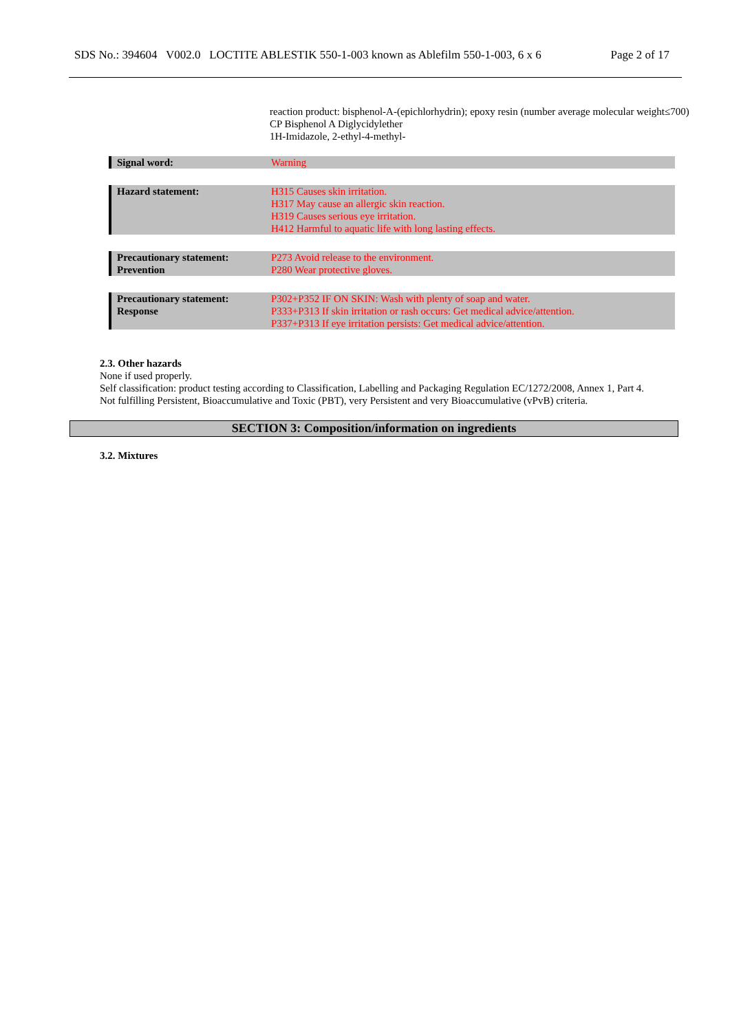SDS No.: 394604 V002.0 LOCTITE ABLESTIK 550-1-003 known as Ablefilm 550-1-003, 6 x 6 Page 2 of 17
reaction product: bisphenol-A-(epichlorhydrin); epoxy resin (number average molecular weight≤700)
CP Bisphenol A Diglycidylether
1H-Imidazole, 2-ethyl-4-methyl-
| Signal word: | Warning |
| Hazard statement: | H315 Causes skin irritation. H317 May cause an allergic skin reaction. H319 Causes serious eye irritation. H412 Harmful to aquatic life with long lasting effects. |
| Precautionary statement: Prevention | P273 Avoid release to the environment. P280 Wear protective gloves. |
| Precautionary statement: Response | P302+P352 IF ON SKIN: Wash with plenty of soap and water. P333+P313 If skin irritation or rash occurs: Get medical advice/attention. P337+P313 If eye irritation persists: Get medical advice/attention. |
2.3. Other hazards
None if used properly.
Self classification: product testing according to Classification, Labelling and Packaging Regulation EC/1272/2008, Annex 1, Part 4.
Not fulfilling Persistent, Bioaccumulative and Toxic (PBT), very Persistent and very Bioaccumulative (vPvB) criteria.
SECTION 3: Composition/information on ingredients
3.2. Mixtures